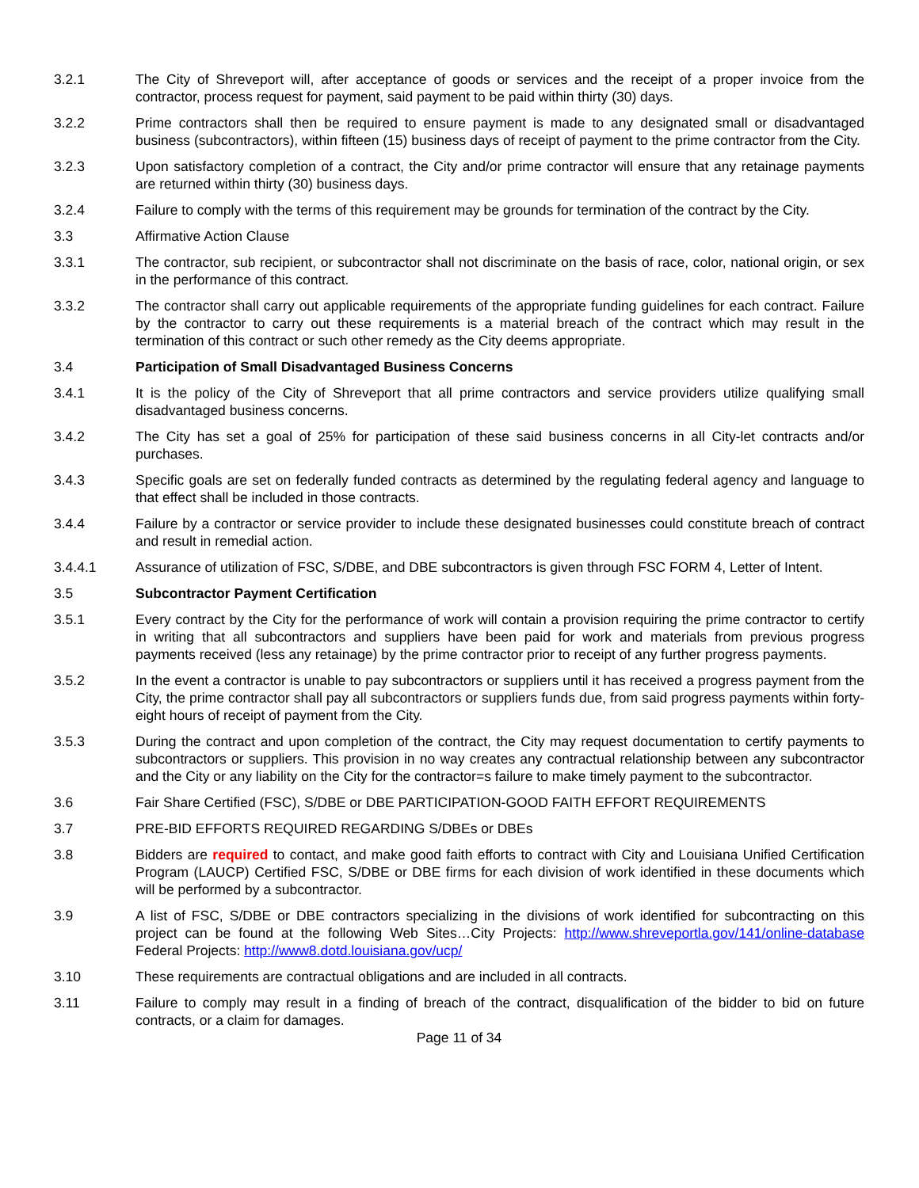3.2.1 The City of Shreveport will, after acceptance of goods or services and the receipt of a proper invoice from the contractor, process request for payment, said payment to be paid within thirty (30) days.
3.2.2 Prime contractors shall then be required to ensure payment is made to any designated small or disadvantaged business (subcontractors), within fifteen (15) business days of receipt of payment to the prime contractor from the City.
3.2.3 Upon satisfactory completion of a contract, the City and/or prime contractor will ensure that any retainage payments are returned within thirty (30) business days.
3.2.4 Failure to comply with the terms of this requirement may be grounds for termination of the contract by the City.
3.3 Affirmative Action Clause
3.3.1 The contractor, sub recipient, or subcontractor shall not discriminate on the basis of race, color, national origin, or sex in the performance of this contract.
3.3.2 The contractor shall carry out applicable requirements of the appropriate funding guidelines for each contract. Failure by the contractor to carry out these requirements is a material breach of the contract which may result in the termination of this contract or such other remedy as the City deems appropriate.
3.4 Participation of Small Disadvantaged Business Concerns
3.4.1 It is the policy of the City of Shreveport that all prime contractors and service providers utilize qualifying small disadvantaged business concerns.
3.4.2 The City has set a goal of 25% for participation of these said business concerns in all City-let contracts and/or purchases.
3.4.3 Specific goals are set on federally funded contracts as determined by the regulating federal agency and language to that effect shall be included in those contracts.
3.4.4 Failure by a contractor or service provider to include these designated businesses could constitute breach of contract and result in remedial action.
3.4.4.1 Assurance of utilization of FSC, S/DBE, and DBE subcontractors is given through FSC FORM 4, Letter of Intent.
3.5 Subcontractor Payment Certification
3.5.1 Every contract by the City for the performance of work will contain a provision requiring the prime contractor to certify in writing that all subcontractors and suppliers have been paid for work and materials from previous progress payments received (less any retainage) by the prime contractor prior to receipt of any further progress payments.
3.5.2 In the event a contractor is unable to pay subcontractors or suppliers until it has received a progress payment from the City, the prime contractor shall pay all subcontractors or suppliers funds due, from said progress payments within forty-eight hours of receipt of payment from the City.
3.5.3 During the contract and upon completion of the contract, the City may request documentation to certify payments to subcontractors or suppliers. This provision in no way creates any contractual relationship between any subcontractor and the City or any liability on the City for the contractor=s failure to make timely payment to the subcontractor.
3.6 Fair Share Certified (FSC), S/DBE or DBE PARTICIPATION-GOOD FAITH EFFORT REQUIREMENTS
3.7 PRE-BID EFFORTS REQUIRED REGARDING S/DBEs or DBEs
3.8 Bidders are required to contact, and make good faith efforts to contract with City and Louisiana Unified Certification Program (LAUCP) Certified FSC, S/DBE or DBE firms for each division of work identified in these documents which will be performed by a subcontractor.
3.9 A list of FSC, S/DBE or DBE contractors specializing in the divisions of work identified for subcontracting on this project can be found at the following Web Sites…City Projects: http://www.shreveportla.gov/141/online-database Federal Projects: http://www8.dotd.louisiana.gov/ucp/
3.10 These requirements are contractual obligations and are included in all contracts.
3.11 Failure to comply may result in a finding of breach of the contract, disqualification of the bidder to bid on future contracts, or a claim for damages.
Page 11 of 34